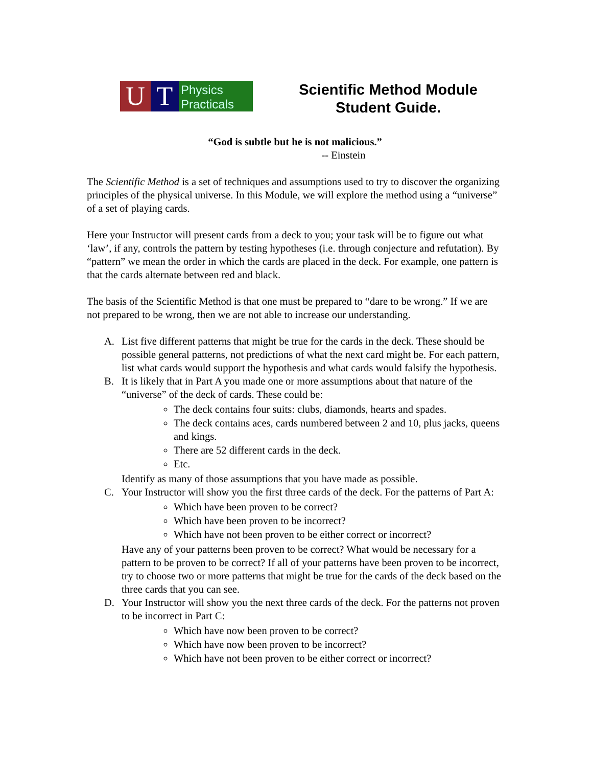U T
Physics
Practicals
Scientific Method Module
Student Guide.
“God is subtle but he is not malicious.”
-- Einstein
The Scientific Method is a set of techniques and assumptions used to try to discover the organizing principles of the physical universe. In this Module, we will explore the method using a “universe” of a set of playing cards.
Here your Instructor will present cards from a deck to you; your task will be to figure out what ‘law’, if any, controls the pattern by testing hypotheses (i.e. through conjecture and refutation). By “pattern” we mean the order in which the cards are placed in the deck. For example, one pattern is that the cards alternate between red and black.
The basis of the Scientific Method is that one must be prepared to “dare to be wrong.” If we are not prepared to be wrong, then we are not able to increase our understanding.
A. List five different patterns that might be true for the cards in the deck. These should be possible general patterns, not predictions of what the next card might be. For each pattern, list what cards would support the hypothesis and what cards would falsify the hypothesis.
B. It is likely that in Part A you made one or more assumptions about that nature of the “universe” of the deck of cards. These could be:
The deck contains four suits: clubs, diamonds, hearts and spades.
The deck contains aces, cards numbered between 2 and 10, plus jacks, queens and kings.
There are 52 different cards in the deck.
Etc.
Identify as many of those assumptions that you have made as possible.
C. Your Instructor will show you the first three cards of the deck. For the patterns of Part A:
Which have been proven to be correct?
Which have been proven to be incorrect?
Which have not been proven to be either correct or incorrect?
Have any of your patterns been proven to be correct? What would be necessary for a pattern to be proven to be correct? If all of your patterns have been proven to be incorrect, try to choose two or more patterns that might be true for the cards of the deck based on the three cards that you can see.
D. Your Instructor will show you the next three cards of the deck. For the patterns not proven to be incorrect in Part C:
Which have now been proven to be correct?
Which have now been proven to be incorrect?
Which have not been proven to be either correct or incorrect?